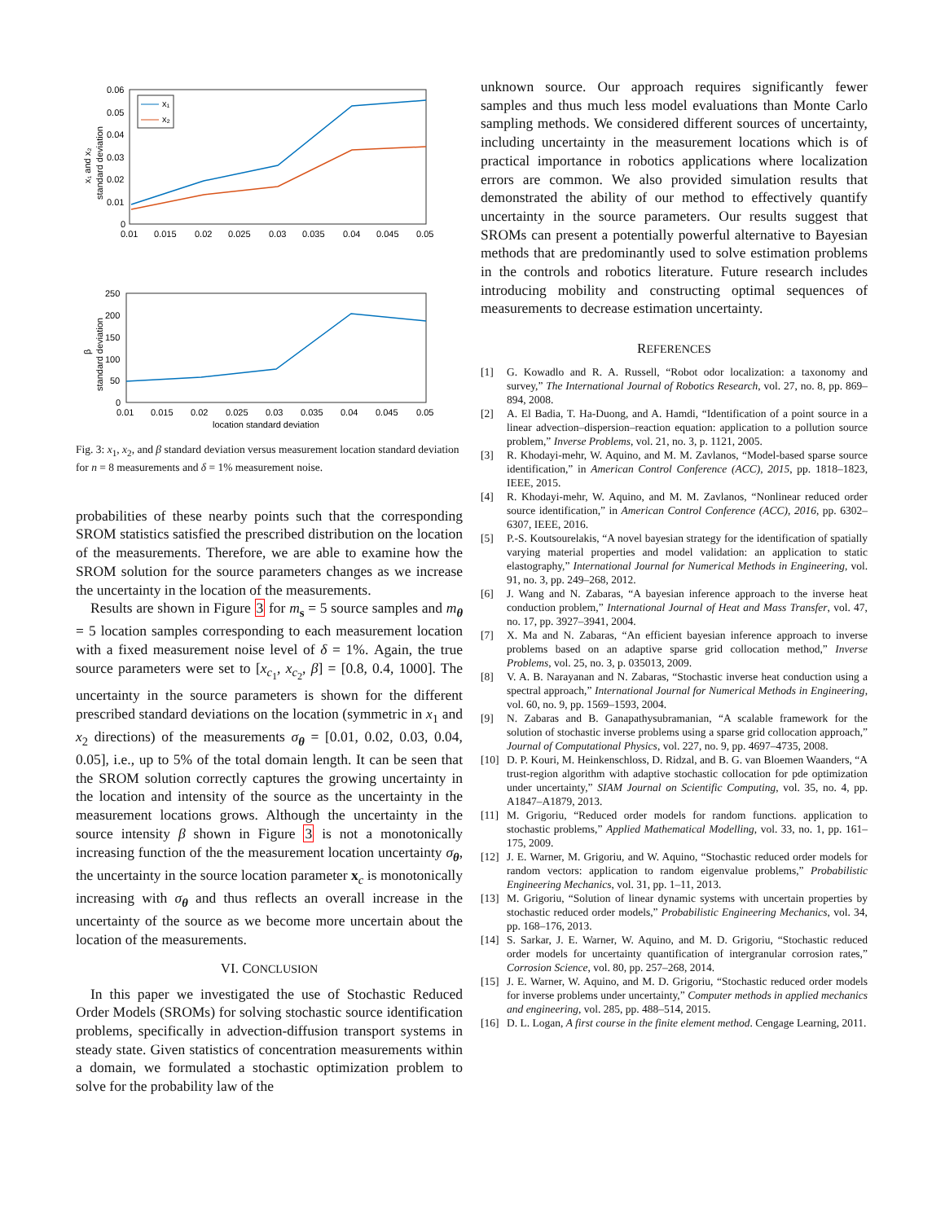0.06
0.05
0.04
0.03
0.02
0.01
0
0.01
0.015
0.02
0.025
0.03
0.035
0.04
0.045
0.05
standard deviation
x₁ and x₂
x₁
x₂
250
200
150
100
50
0
0.01
0.015
0.02
0.025
0.03
0.035
0.04
0.045
0.05
location standard deviation
standard deviation
β
Fig. 3: x<sub>1</sub>, x<sub>2</sub>, and β standard deviation versus measurement location standard deviation for n = 8 measurements and δ = 1% measurement noise.
probabilities of these nearby points such that the corresponding SROM statistics satisfied the prescribed distribution on the location of the measurements. Therefore, we are able to examine how the SROM solution for the source parameters changes as we increase the uncertainty in the location of the measurements.
Results are shown in Figure 3 for m<sub>s</sub> = 5 source samples and m<sub>θ</sub> = 5 location samples corresponding to each measurement location with a fixed measurement noise level of δ = 1%. Again, the true source parameters were set to [x<sub>c<sub>1</sub></sub>, x<sub>c<sub>2</sub></sub>, β] = [0.8, 0.4, 1000]. The uncertainty in the source parameters is shown for the different prescribed standard deviations on the location (symmetric in x<sub>1</sub> and x<sub>2</sub> directions) of the measurements σ<sub>θ</sub> = [0.01, 0.02, 0.03, 0.04, 0.05], i.e., up to 5% of the total domain length. It can be seen that the SROM solution correctly captures the growing uncertainty in the location and intensity of the source as the uncertainty in the measurement locations grows. Although the uncertainty in the source intensity β shown in Figure 3 is not a monotonically increasing function of the the measurement location uncertainty σ<sub>θ</sub>, the uncertainty in the source location parameter x<sub>c</sub> is monotonically increasing with σ<sub>θ</sub> and thus reflects an overall increase in the uncertainty of the source as we become more uncertain about the location of the measurements.
VI. CONCLUSION
In this paper we investigated the use of Stochastic Reduced Order Models (SROMs) for solving stochastic source identification problems, specifically in advection-diffusion transport systems in steady state. Given statistics of concentration measurements within a domain, we formulated a stochastic optimization problem to solve for the probability law of the
unknown source. Our approach requires significantly fewer samples and thus much less model evaluations than Monte Carlo sampling methods. We considered different sources of uncertainty, including uncertainty in the measurement locations which is of practical importance in robotics applications where localization errors are common. We also provided simulation results that demonstrated the ability of our method to effectively quantify uncertainty in the source parameters. Our results suggest that SROMs can present a potentially powerful alternative to Bayesian methods that are predominantly used to solve estimation problems in the controls and robotics literature. Future research includes introducing mobility and constructing optimal sequences of measurements to decrease estimation uncertainty.
REFERENCES
[1] G. Kowadlo and R. A. Russell, “Robot odor localization: a taxonomy and survey,” The International Journal of Robotics Research, vol. 27, no. 8, pp. 869–894, 2008.
[2] A. El Badia, T. Ha-Duong, and A. Hamdi, “Identification of a point source in a linear advection–dispersion–reaction equation: application to a pollution source problem,” Inverse Problems, vol. 21, no. 3, p. 1121, 2005.
[3] R. Khodayi-mehr, W. Aquino, and M. M. Zavlanos, “Model-based sparse source identification,” in American Control Conference (ACC), 2015, pp. 1818–1823, IEEE, 2015.
[4] R. Khodayi-mehr, W. Aquino, and M. M. Zavlanos, “Nonlinear reduced order source identification,” in American Control Conference (ACC), 2016, pp. 6302–6307, IEEE, 2016.
[5] P.-S. Koutsourelakis, “A novel bayesian strategy for the identification of spatially varying material properties and model validation: an application to static elastography,” International Journal for Numerical Methods in Engineering, vol. 91, no. 3, pp. 249–268, 2012.
[6] J. Wang and N. Zabaras, “A bayesian inference approach to the inverse heat conduction problem,” International Journal of Heat and Mass Transfer, vol. 47, no. 17, pp. 3927–3941, 2004.
[7] X. Ma and N. Zabaras, “An efficient bayesian inference approach to inverse problems based on an adaptive sparse grid collocation method,” Inverse Problems, vol. 25, no. 3, p. 035013, 2009.
[8] V. A. B. Narayanan and N. Zabaras, “Stochastic inverse heat conduction using a spectral approach,” International Journal for Numerical Methods in Engineering, vol. 60, no. 9, pp. 1569–1593, 2004.
[9] N. Zabaras and B. Ganapathysubramanian, “A scalable framework for the solution of stochastic inverse problems using a sparse grid collocation approach,” Journal of Computational Physics, vol. 227, no. 9, pp. 4697–4735, 2008.
[10] D. P. Kouri, M. Heinkenschloss, D. Ridzal, and B. G. van Bloemen Waanders, “A trust-region algorithm with adaptive stochastic collocation for pde optimization under uncertainty,” SIAM Journal on Scientific Computing, vol. 35, no. 4, pp. A1847–A1879, 2013.
[11] M. Grigoriu, “Reduced order models for random functions. application to stochastic problems,” Applied Mathematical Modelling, vol. 33, no. 1, pp. 161–175, 2009.
[12] J. E. Warner, M. Grigoriu, and W. Aquino, “Stochastic reduced order models for random vectors: application to random eigenvalue problems,” Probabilistic Engineering Mechanics, vol. 31, pp. 1–11, 2013.
[13] M. Grigoriu, “Solution of linear dynamic systems with uncertain properties by stochastic reduced order models,” Probabilistic Engineering Mechanics, vol. 34, pp. 168–176, 2013.
[14] S. Sarkar, J. E. Warner, W. Aquino, and M. D. Grigoriu, “Stochastic reduced order models for uncertainty quantification of intergranular corrosion rates,” Corrosion Science, vol. 80, pp. 257–268, 2014.
[15] J. E. Warner, W. Aquino, and M. D. Grigoriu, “Stochastic reduced order models for inverse problems under uncertainty,” Computer methods in applied mechanics and engineering, vol. 285, pp. 488–514, 2015.
[16] D. L. Logan, A first course in the finite element method. Cengage Learning, 2011.